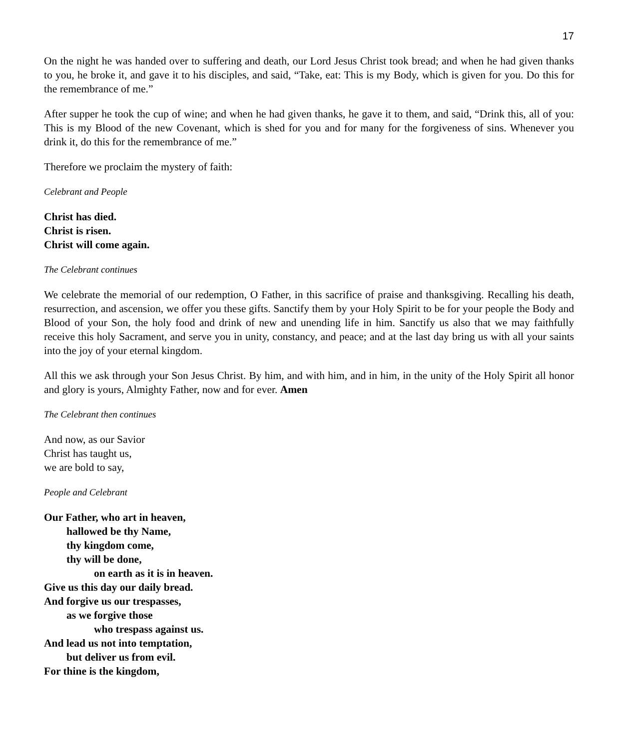17
On the night he was handed over to suffering and death, our Lord Jesus Christ took bread; and when he had given thanks to you, he broke it, and gave it to his disciples, and said, “Take, eat: This is my Body, which is given for you. Do this for the remembrance of me.”
After supper he took the cup of wine; and when he had given thanks, he gave it to them, and said, “Drink this, all of you: This is my Blood of the new Covenant, which is shed for you and for many for the forgiveness of sins. Whenever you drink it, do this for the remembrance of me.”
Therefore we proclaim the mystery of faith:
Celebrant and People
Christ has died.
Christ is risen.
Christ will come again.
The Celebrant continues
We celebrate the memorial of our redemption, O Father, in this sacrifice of praise and thanksgiving. Recalling his death, resurrection, and ascension, we offer you these gifts. Sanctify them by your Holy Spirit to be for your people the Body and Blood of your Son, the holy food and drink of new and unending life in him. Sanctify us also that we may faithfully receive this holy Sacrament, and serve you in unity, constancy, and peace; and at the last day bring us with all your saints into the joy of your eternal kingdom.
All this we ask through your Son Jesus Christ. By him, and with him, and in him, in the unity of the Holy Spirit all honor and glory is yours, Almighty Father, now and for ever. Amen
The Celebrant then continues
And now, as our Savior
Christ has taught us,
we are bold to say,
People and Celebrant
Our Father, who art in heaven,
hallowed be thy Name,
thy kingdom come,
thy will be done,
on earth as it is in heaven.
Give us this day our daily bread.
And forgive us our trespasses,
as we forgive those
who trespass against us.
And lead us not into temptation,
but deliver us from evil.
For thine is the kingdom,